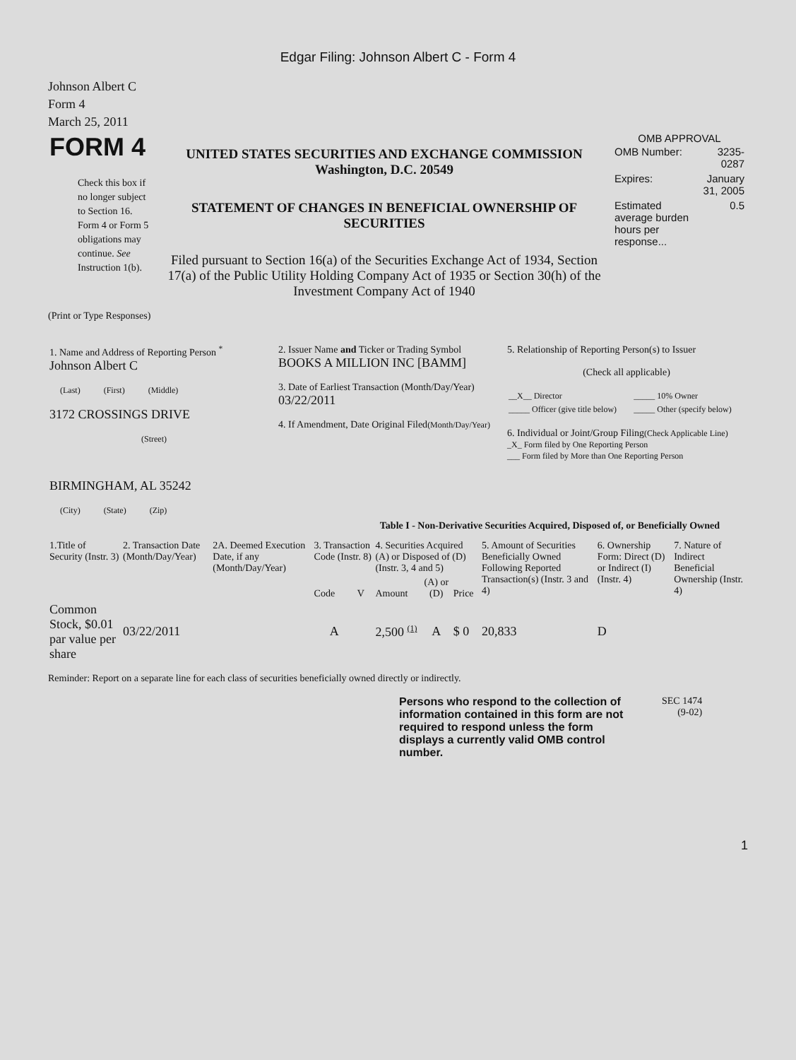Edgar Filing: Johnson Albert C - Form 4
Johnson Albert C
Form 4
March 25, 2011
| FORM 4 Check this box if no longer subject to Section 16. Form 4 or Form 5 obligations may continue. See Instruction 1(b). | UNITED STATES SECURITIES AND EXCHANGE COMMISSION Washington, D.C. 20549 STATEMENT OF CHANGES IN BENEFICIAL OWNERSHIP OF SECURITIES Filed pursuant to Section 16(a) of the Securities Exchange Act of 1934, Section 17(a) of the Public Utility Holding Company Act of 1935 or Section 30(h) of the Investment Company Act of 1940 | OMB APPROVAL / OMB Number: / 3235-0287 / / Expires: / January 31, 2005 / / Estimated average burden hours per response... / 0.5 / |
(Print or Type Responses)
| 1. Name and Address of Reporting Person <sup>*</sup> Johnson Albert C (Last) (First) (Middle) 3172 CROSSINGS DRIVE (Street) BIRMINGHAM, AL 35242 (City) (State) (Zip) | 2. Issuer Name and Ticker or Trading Symbol BOOKS A MILLION INC [BAMM] 3. Date of Earliest Transaction (Month/Day/Year) 03/22/2011 4. If Amendment, Date Original Filed (Month/Day/Year) | 5. Relationship of Reporting Person(s) to Issuer (Check all applicable) / __X__ Director / _____ 10% Owner / / _____ Officer (give title below) / _____ Other (specify below) / 6. Individual or Joint/Group Filing (Check Applicable Line) _X_ Form filed by One Reporting Person ___ Form filed by More than One Reporting Person |
Table I - Non-Derivative Securities Acquired, Disposed of, or Beneficially Owned
| 1.Title of Security (Instr. 3) | 2. Transaction Date (Month/Day/Year) | 2A. Deemed Execution Date, if any (Month/Day/Year) | 3. Transaction Code (Instr. 8) | | 4. Securities Acquired (A) or Disposed of (D) (Instr. 3, 4 and 5) | | | 5. Amount of Securities Beneficially Owned Following Reported Transaction(s) (Instr. 3 and 4) | 6. Ownership Form: Direct (D) or Indirect (I) (Instr. 4) | 7. Nature of Indirect Beneficial Ownership (Instr. 4) |
| --- | --- | --- | --- | --- | --- | --- | --- | --- | --- | --- |
| | | | Code | V | Amount | (A) or (D) | Price | | | |
| Common Stock, $0.01 par value per share | 03/22/2011 | | A | | 2,500 <sup>(1)</sup> | A | $ 0 | 20,833 | D | |
Reminder: Report on a separate line for each class of securities beneficially owned directly or indirectly.
| Persons who respond to the collection of information contained in this form are not required to respond unless the form displays a currently valid OMB control number. | SEC 1474 (9-02) |
1